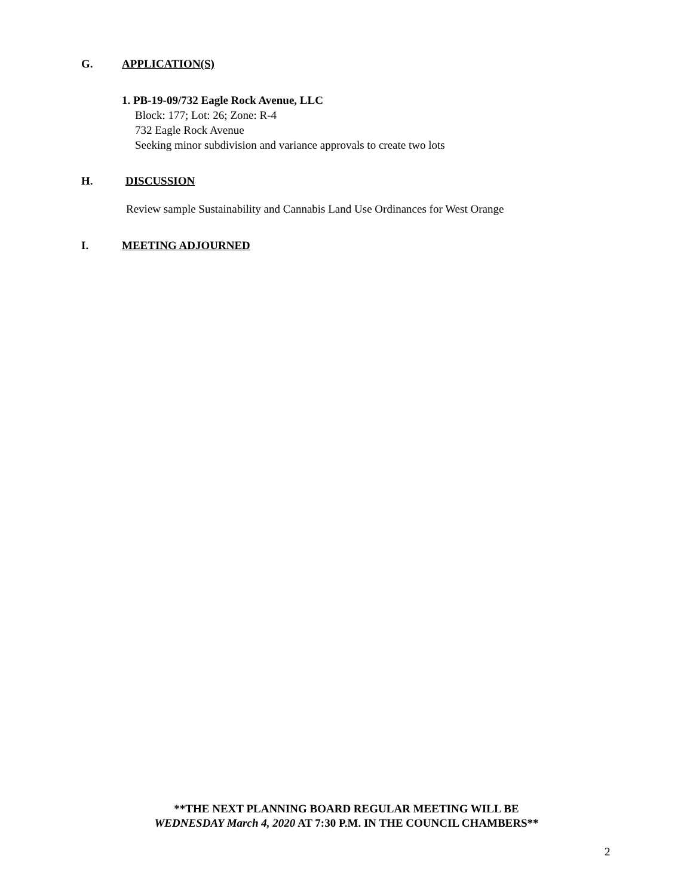G. APPLICATION(S)
1. PB-19-09/732 Eagle Rock Avenue, LLC
Block: 177; Lot: 26; Zone: R-4
732 Eagle Rock Avenue
Seeking minor subdivision and variance approvals to create two lots
H. DISCUSSION
Review sample Sustainability and Cannabis Land Use Ordinances for West Orange
I. MEETING ADJOURNED
**THE NEXT PLANNING BOARD REGULAR MEETING WILL BE
WEDNESDAY March 4, 2020 AT 7:30 P.M. IN THE COUNCIL CHAMBERS**
2